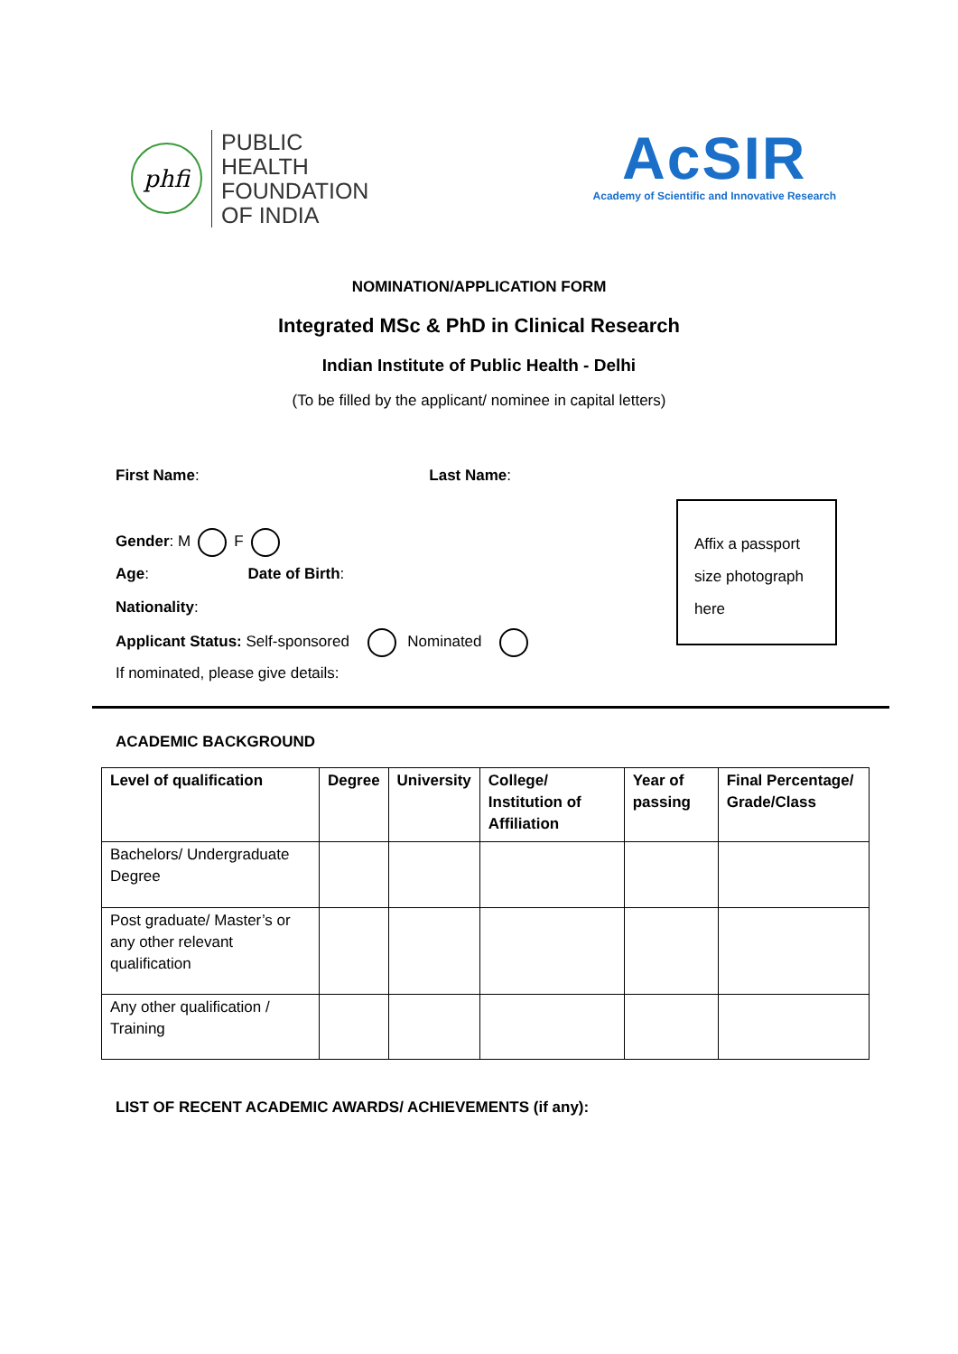phfi
PUBLIC
HEALTH
FOUNDATION
OF INDIA
AcSIR
Academy of Scientific and Innovative Research
NOMINATION/APPLICATION FORM
Integrated MSc & PhD in Clinical Research
Indian Institute of Public Health - Delhi
(To be filled by the applicant/ nominee in capital letters)
First Name: Last Name:
Gender: M F
Age: Date of Birth:
Nationality:
Applicant Status: Self-sponsored Nominated
If nominated, please give details:
Affix a passport
size photograph
here
ACADEMIC BACKGROUND
| Level of qualification | Degree | University | College/ Institution of Affiliation | Year of passing | Final Percentage/ Grade/Class |
| --- | --- | --- | --- | --- | --- |
| Bachelors/ Undergraduate Degree | | | | | |
| Post graduate/ Master’s or any other relevant qualification | | | | | |
| Any other qualification / Training | | | | | |
LIST OF RECENT ACADEMIC AWARDS/ ACHIEVEMENTS (if any):